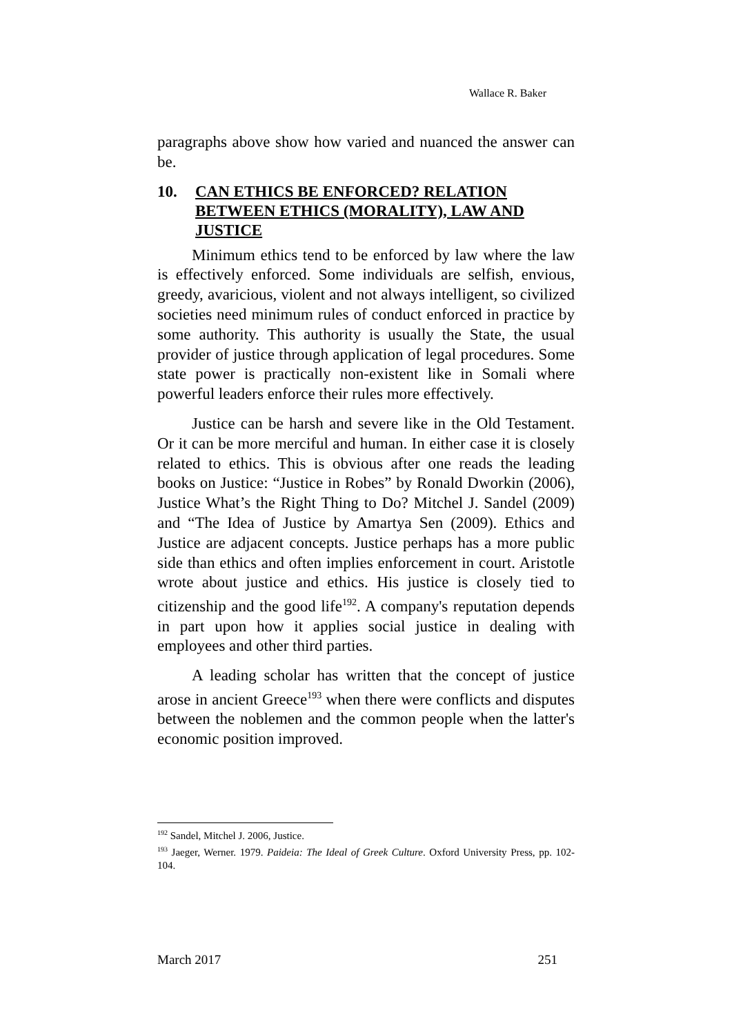Wallace R. Baker
paragraphs above show how varied and nuanced the answer can be.
10. CAN ETHICS BE ENFORCED? RELATION BETWEEN ETHICS (MORALITY), LAW AND JUSTICE
Minimum ethics tend to be enforced by law where the law is effectively enforced. Some individuals are selfish, envious, greedy, avaricious, violent and not always intelligent, so civilized societies need minimum rules of conduct enforced in practice by some authority. This authority is usually the State, the usual provider of justice through application of legal procedures. Some state power is practically non-existent like in Somali where powerful leaders enforce their rules more effectively.
Justice can be harsh and severe like in the Old Testament. Or it can be more merciful and human. In either case it is closely related to ethics. This is obvious after one reads the leading books on Justice: “Justice in Robes” by Ronald Dworkin (2006), Justice What’s the Right Thing to Do? Mitchel J. Sandel (2009) and “The Idea of Justice by Amartya Sen (2009). Ethics and Justice are adjacent concepts. Justice perhaps has a more public side than ethics and often implies enforcement in court. Aristotle wrote about justice and ethics. His justice is closely tied to citizenship and the good life<sup>192</sup>. A company's reputation depends in part upon how it applies social justice in dealing with employees and other third parties.
A leading scholar has written that the concept of justice arose in ancient Greece<sup>193</sup> when there were conflicts and disputes between the noblemen and the common people when the latter's economic position improved.
<sup>192</sup> Sandel, Mitchel J. 2006, Justice.
<sup>193</sup> Jaeger, Werner. 1979. Paideia: The Ideal of Greek Culture. Oxford University Press, pp. 102-104.
March 2017 251